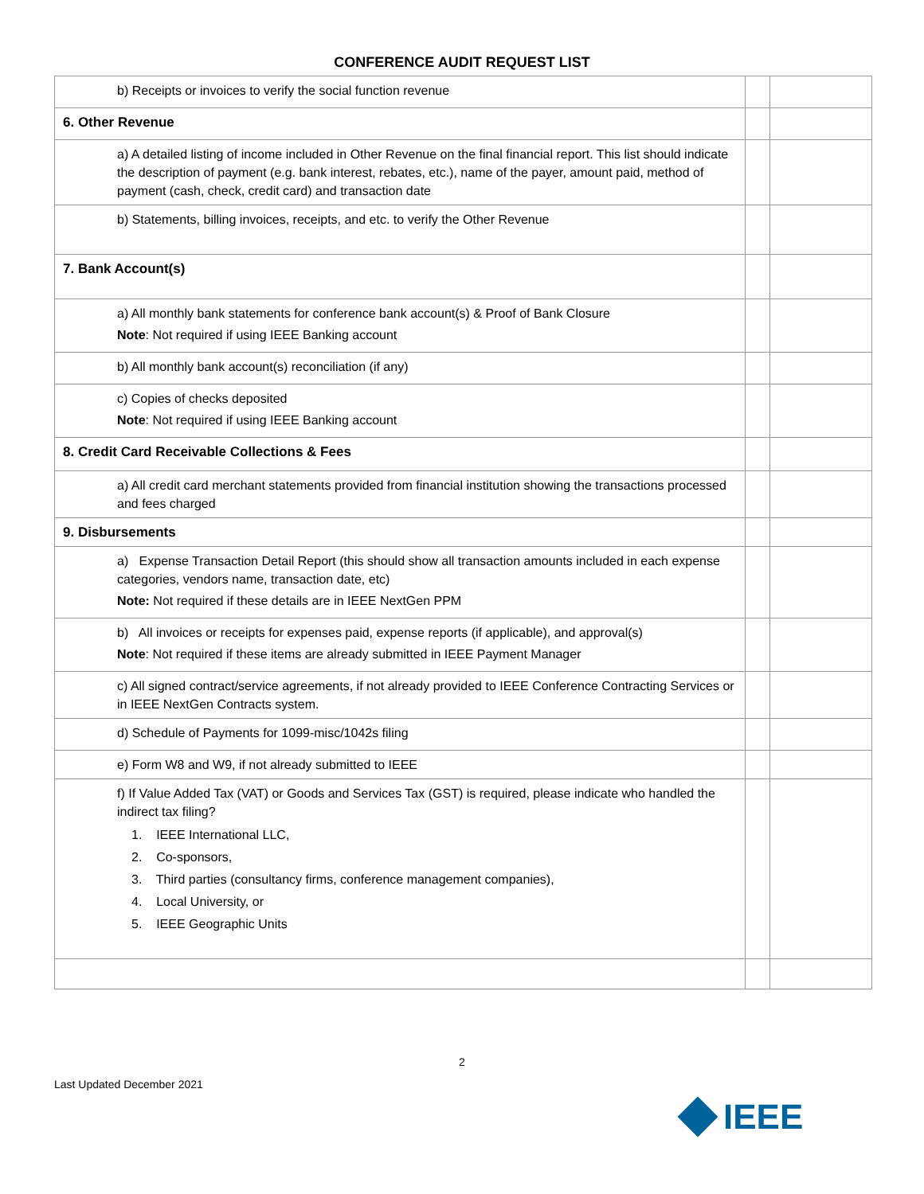CONFERENCE AUDIT REQUEST LIST
| b) Receipts or invoices to verify the social function revenue | | |
| 6. Other Revenue | | |
| a) A detailed listing of income included in Other Revenue on the final financial report. This list should indicate the description of payment (e.g. bank interest, rebates, etc.), name of the payer, amount paid, method of payment (cash, check, credit card) and transaction date | | |
| b) Statements, billing invoices, receipts, and etc. to verify the Other Revenue | | |
| 7. Bank Account(s) | | |
| a) All monthly bank statements for conference bank account(s) & Proof of Bank Closure Note : Not required if using IEEE Banking account | | |
| b) All monthly bank account(s) reconciliation (if any) | | |
| c) Copies of checks deposited Note : Not required if using IEEE Banking account | | |
| 8. Credit Card Receivable Collections & Fees | | |
| a) All credit card merchant statements provided from financial institution showing the transactions processed and fees charged | | |
| 9. Disbursements | | |
| a) Expense Transaction Detail Report (this should show all transaction amounts included in each expense categories, vendors name, transaction date, etc) Note: Not required if these details are in IEEE NextGen PPM | | |
| b) All invoices or receipts for expenses paid, expense reports (if applicable), and approval(s) Note : Not required if these items are already submitted in IEEE Payment Manager | | |
| c) All signed contract/service agreements, if not already provided to IEEE Conference Contracting Services or in IEEE NextGen Contracts system. | | |
| d) Schedule of Payments for 1099-misc/1042s filing | | |
| e) Form W8 and W9, if not already submitted to IEEE | | |
| f) If Value Added Tax (VAT) or Goods and Services Tax (GST) is required, please indicate who handled the indirect tax filing? 1. IEEE International LLC, 2. Co-sponsors, 3. Third parties (consultancy firms, conference management companies), 4. Local University, or 5. IEEE Geographic Units | | |
2
Last Updated December 2021
IEEE